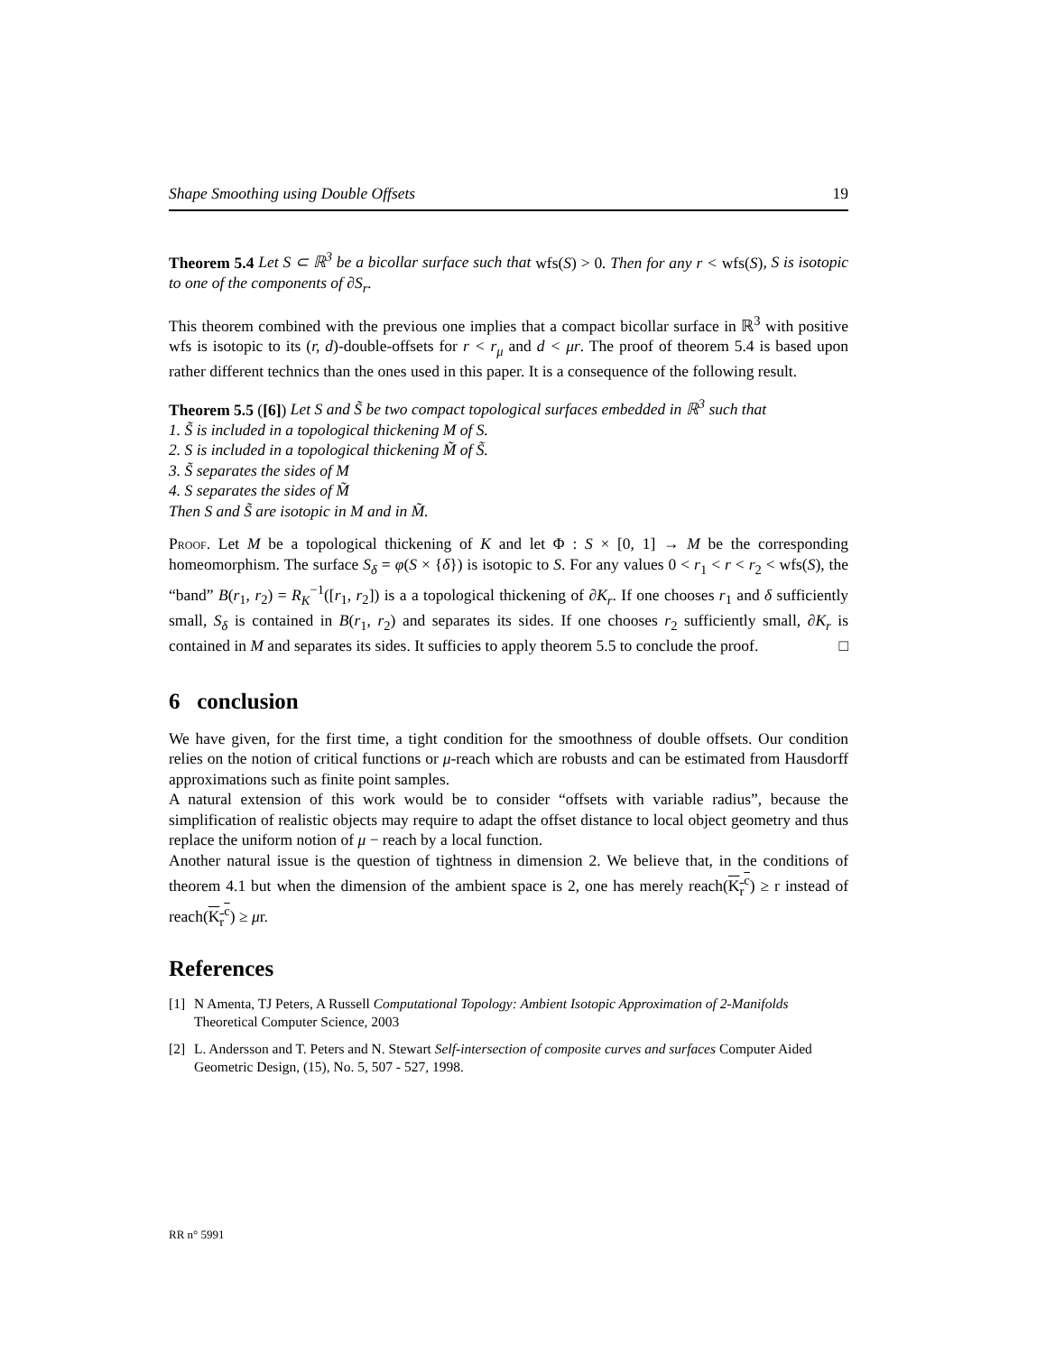Shape Smoothing using Double Offsets 19
Theorem 5.4 Let S ⊂ ℝ<sup>3</sup> be a bicollar surface such that wfs(S) > 0. Then for any r < wfs(S), S is isotopic to one of the components of ∂S<sub>r</sub>.
This theorem combined with the previous one implies that a compact bicollar surface in ℝ<sup>3</sup> with positive wfs is isotopic to its (r, d)-double-offsets for r < r<sub>μ</sub> and d < μr. The proof of theorem 5.4 is based upon rather different technics than the ones used in this paper. It is a consequence of the following result.
Theorem 5.5 ([6]) Let S and S̃ be two compact topological surfaces embedded in ℝ<sup>3</sup> such that
1. S̃ is included in a topological thickening M of S.
2. S is included in a topological thickening M̃ of S̃.
3. S̃ separates the sides of M
4. S separates the sides of M̃
Then S and S̃ are isotopic in M and in M̃.
Proof. Let M be a topological thickening of K and let Φ : S × [0, 1] → M be the corresponding homeomorphism. The surface S<sub>δ</sub> = φ(S × {δ}) is isotopic to S. For any values 0 < r<sub>1</sub> < r < r<sub>2</sub> < wfs(S), the “band” B(r<sub>1</sub>, r<sub>2</sub>) = R<sub>K</sub><sup>−1</sup>([r<sub>1</sub>, r<sub>2</sub>]) is a a topological thickening of ∂K<sub>r</sub>. If one chooses r<sub>1</sub> and δ sufficiently small, S<sub>δ</sub> is contained in B(r<sub>1</sub>, r<sub>2</sub>) and separates its sides. If one chooses r<sub>2</sub> sufficiently small, ∂K<sub>r</sub> is contained in M and separates its sides. It sufficies to apply theorem 5.5 to conclude the proof. □
6 conclusion
We have given, for the first time, a tight condition for the smoothness of double offsets. Our condition relies on the notion of critical functions or μ-reach which are robusts and can be estimated from Hausdorff approximations such as finite point samples.
A natural extension of this work would be to consider “offsets with variable radius”, because the simplification of realistic objects may require to adapt the offset distance to local object geometry and thus replace the uniform notion of μ − reach by a local function.
Another natural issue is the question of tightness in dimension 2. We believe that, in the conditions of theorem 4.1 but when the dimension of the ambient space is 2, one has merely reach(K<sub>r</sub><sup>c</sup>) ≥ r instead of reach(K<sub>r</sub><sup>c</sup>) ≥ μr.
References
[1] N Amenta, TJ Peters, A Russell Computational Topology: Ambient Isotopic Approximation of 2-Manifolds Theoretical Computer Science, 2003
[2] L. Andersson and T. Peters and N. Stewart Self-intersection of composite curves and surfaces Computer Aided Geometric Design, (15), No. 5, 507 - 527, 1998.
RR n° 5991